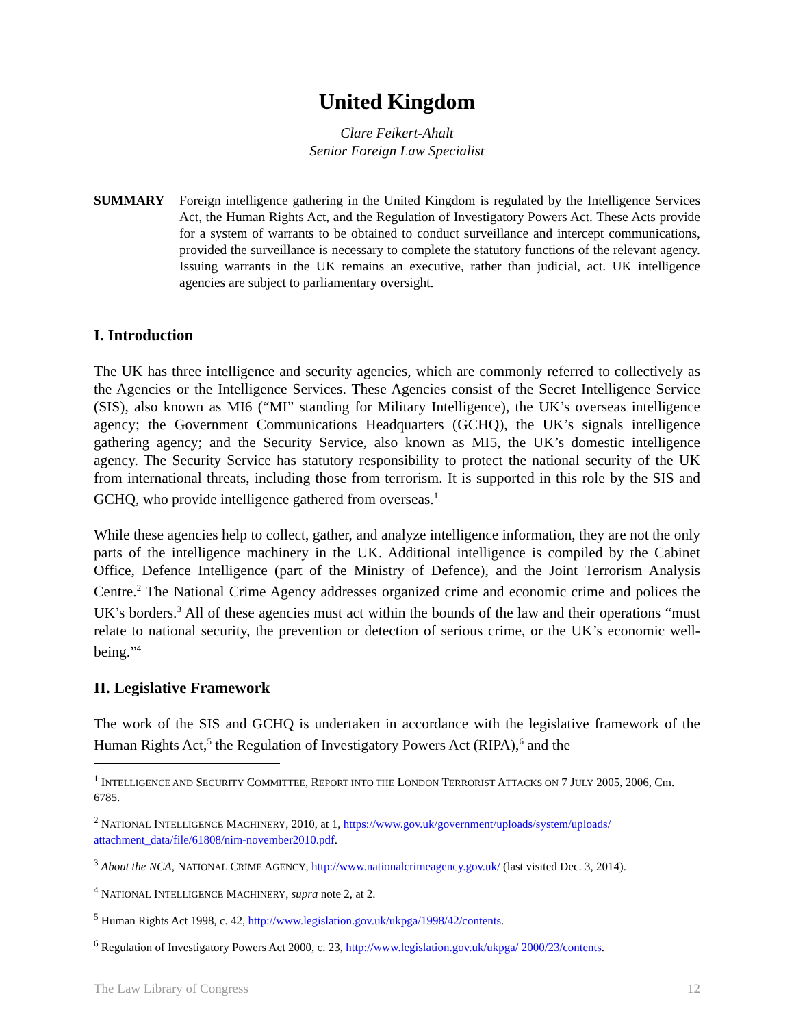United Kingdom
Clare Feikert-Ahalt
Senior Foreign Law Specialist
SUMMARY Foreign intelligence gathering in the United Kingdom is regulated by the Intelligence Services Act, the Human Rights Act, and the Regulation of Investigatory Powers Act. These Acts provide for a system of warrants to be obtained to conduct surveillance and intercept communications, provided the surveillance is necessary to complete the statutory functions of the relevant agency. Issuing warrants in the UK remains an executive, rather than judicial, act. UK intelligence agencies are subject to parliamentary oversight.
I. Introduction
The UK has three intelligence and security agencies, which are commonly referred to collectively as the Agencies or the Intelligence Services. These Agencies consist of the Secret Intelligence Service (SIS), also known as MI6 (“MI” standing for Military Intelligence), the UK’s overseas intelligence agency; the Government Communications Headquarters (GCHQ), the UK’s signals intelligence gathering agency; and the Security Service, also known as MI5, the UK’s domestic intelligence agency. The Security Service has statutory responsibility to protect the national security of the UK from international threats, including those from terrorism. It is supported in this role by the SIS and GCHQ, who provide intelligence gathered from overseas.<sup>1</sup>
While these agencies help to collect, gather, and analyze intelligence information, they are not the only parts of the intelligence machinery in the UK. Additional intelligence is compiled by the Cabinet Office, Defence Intelligence (part of the Ministry of Defence), and the Joint Terrorism Analysis Centre.<sup>2</sup> The National Crime Agency addresses organized crime and economic crime and polices the UK’s borders.<sup>3</sup> All of these agencies must act within the bounds of the law and their operations “must relate to national security, the prevention or detection of serious crime, or the UK’s economic well-being.”<sup>4</sup>
II. Legislative Framework
The work of the SIS and GCHQ is undertaken in accordance with the legislative framework of the Human Rights Act,<sup>5</sup> the Regulation of Investigatory Powers Act (RIPA),<sup>6</sup> and the
<sup>1</sup> INTELLIGENCE AND SECURITY COMMITTEE, REPORT INTO THE LONDON TERRORIST ATTACKS ON 7 JULY 2005, 2006, Cm. 6785.
<sup>2</sup> NATIONAL INTELLIGENCE MACHINERY, 2010, at 1, https://www.gov.uk/government/uploads/system/uploads/ attachment_data/file/61808/nim-november2010.pdf.
<sup>3</sup> About the NCA, NATIONAL CRIME AGENCY, http://www.nationalcrimeagency.gov.uk/ (last visited Dec. 3, 2014).
<sup>4</sup> NATIONAL INTELLIGENCE MACHINERY, supra note 2, at 2.
<sup>5</sup> Human Rights Act 1998, c. 42, http://www.legislation.gov.uk/ukpga/1998/42/contents.
<sup>6</sup> Regulation of Investigatory Powers Act 2000, c. 23, http://www.legislation.gov.uk/ukpga/ 2000/23/contents.
The Law Library of Congress 12